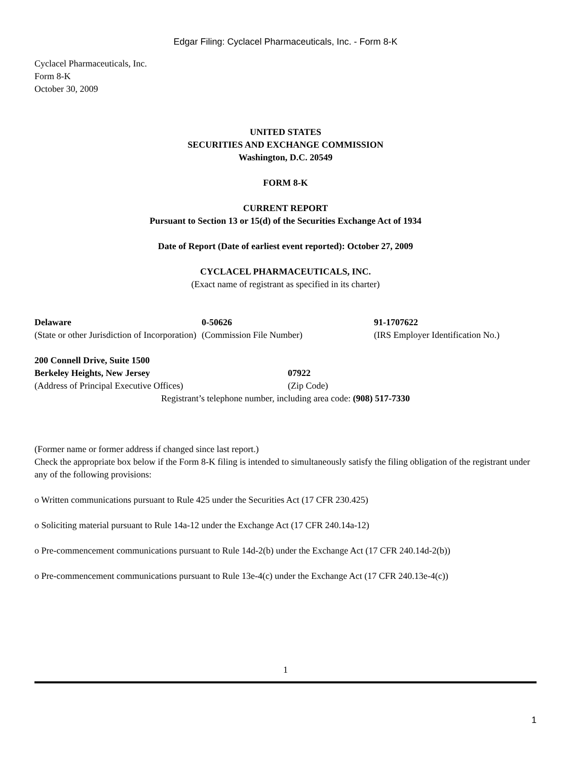Edgar Filing: Cyclacel Pharmaceuticals, Inc. - Form 8-K
Cyclacel Pharmaceuticals, Inc.
Form 8-K
October 30, 2009
UNITED STATES
SECURITIES AND EXCHANGE COMMISSION
Washington, D.C. 20549
FORM 8-K
CURRENT REPORT
Pursuant to Section 13 or 15(d) of the Securities Exchange Act of 1934
Date of Report (Date of earliest event reported): October 27, 2009
CYCLACEL PHARMACEUTICALS, INC.
(Exact name of registrant as specified in its charter)
| Delaware | 0-50626 | 91-1707622 |
| (State or other Jurisdiction of Incorporation) | (Commission File Number) | (IRS Employer Identification No.) |
| 200 Connell Drive, Suite 1500 Berkeley Heights, New Jersey | 07922 |
| (Address of Principal Executive Offices) | (Zip Code) |
Registrant’s telephone number, including area code: (908) 517-7330
(Former name or former address if changed since last report.)
Check the appropriate box below if the Form 8-K filing is intended to simultaneously satisfy the filing obligation of the registrant under any of the following provisions:
o Written communications pursuant to Rule 425 under the Securities Act (17 CFR 230.425)
o Soliciting material pursuant to Rule 14a-12 under the Exchange Act (17 CFR 240.14a-12)
o Pre-commencement communications pursuant to Rule 14d-2(b) under the Exchange Act (17 CFR 240.14d-2(b))
o Pre-commencement communications pursuant to Rule 13e-4(c) under the Exchange Act (17 CFR 240.13e-4(c))
1
1